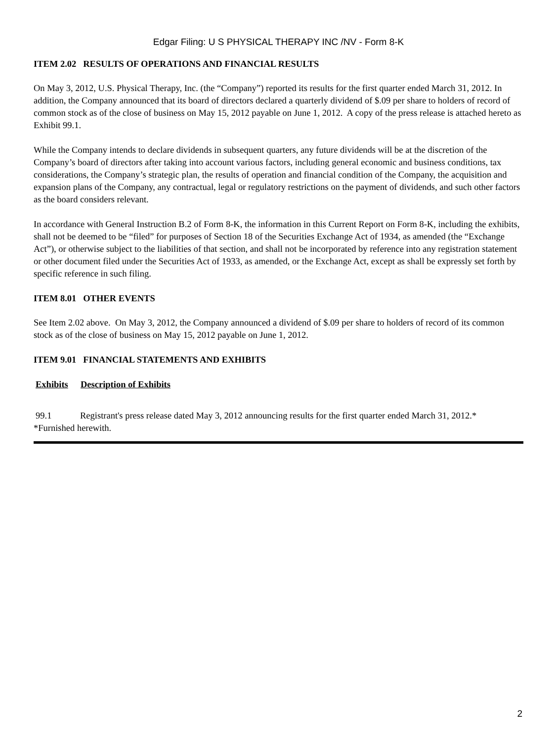Edgar Filing: U S PHYSICAL THERAPY INC /NV - Form 8-K
ITEM 2.02 RESULTS OF OPERATIONS AND FINANCIAL RESULTS
On May 3, 2012, U.S. Physical Therapy, Inc. (the “Company”) reported its results for the first quarter ended March 31, 2012. In addition, the Company announced that its board of directors declared a quarterly dividend of $.09 per share to holders of record of common stock as of the close of business on May 15, 2012 payable on June 1, 2012. A copy of the press release is attached hereto as Exhibit 99.1.
While the Company intends to declare dividends in subsequent quarters, any future dividends will be at the discretion of the Company’s board of directors after taking into account various factors, including general economic and business conditions, tax considerations, the Company’s strategic plan, the results of operation and financial condition of the Company, the acquisition and expansion plans of the Company, any contractual, legal or regulatory restrictions on the payment of dividends, and such other factors as the board considers relevant.
In accordance with General Instruction B.2 of Form 8-K, the information in this Current Report on Form 8-K, including the exhibits, shall not be deemed to be “filed” for purposes of Section 18 of the Securities Exchange Act of 1934, as amended (the “Exchange Act”), or otherwise subject to the liabilities of that section, and shall not be incorporated by reference into any registration statement or other document filed under the Securities Act of 1933, as amended, or the Exchange Act, except as shall be expressly set forth by specific reference in such filing.
ITEM 8.01 OTHER EVENTS
See Item 2.02 above. On May 3, 2012, the Company announced a dividend of $.09 per share to holders of record of its common stock as of the close of business on May 15, 2012 payable on June 1, 2012.
ITEM 9.01 FINANCIAL STATEMENTS AND EXHIBITS
| Exhibits | Description of Exhibits |
| --- | --- |
| 99.1 | Registrant's press release dated May 3, 2012 announcing results for the first quarter ended March 31, 2012.* |
*Furnished herewith.
2